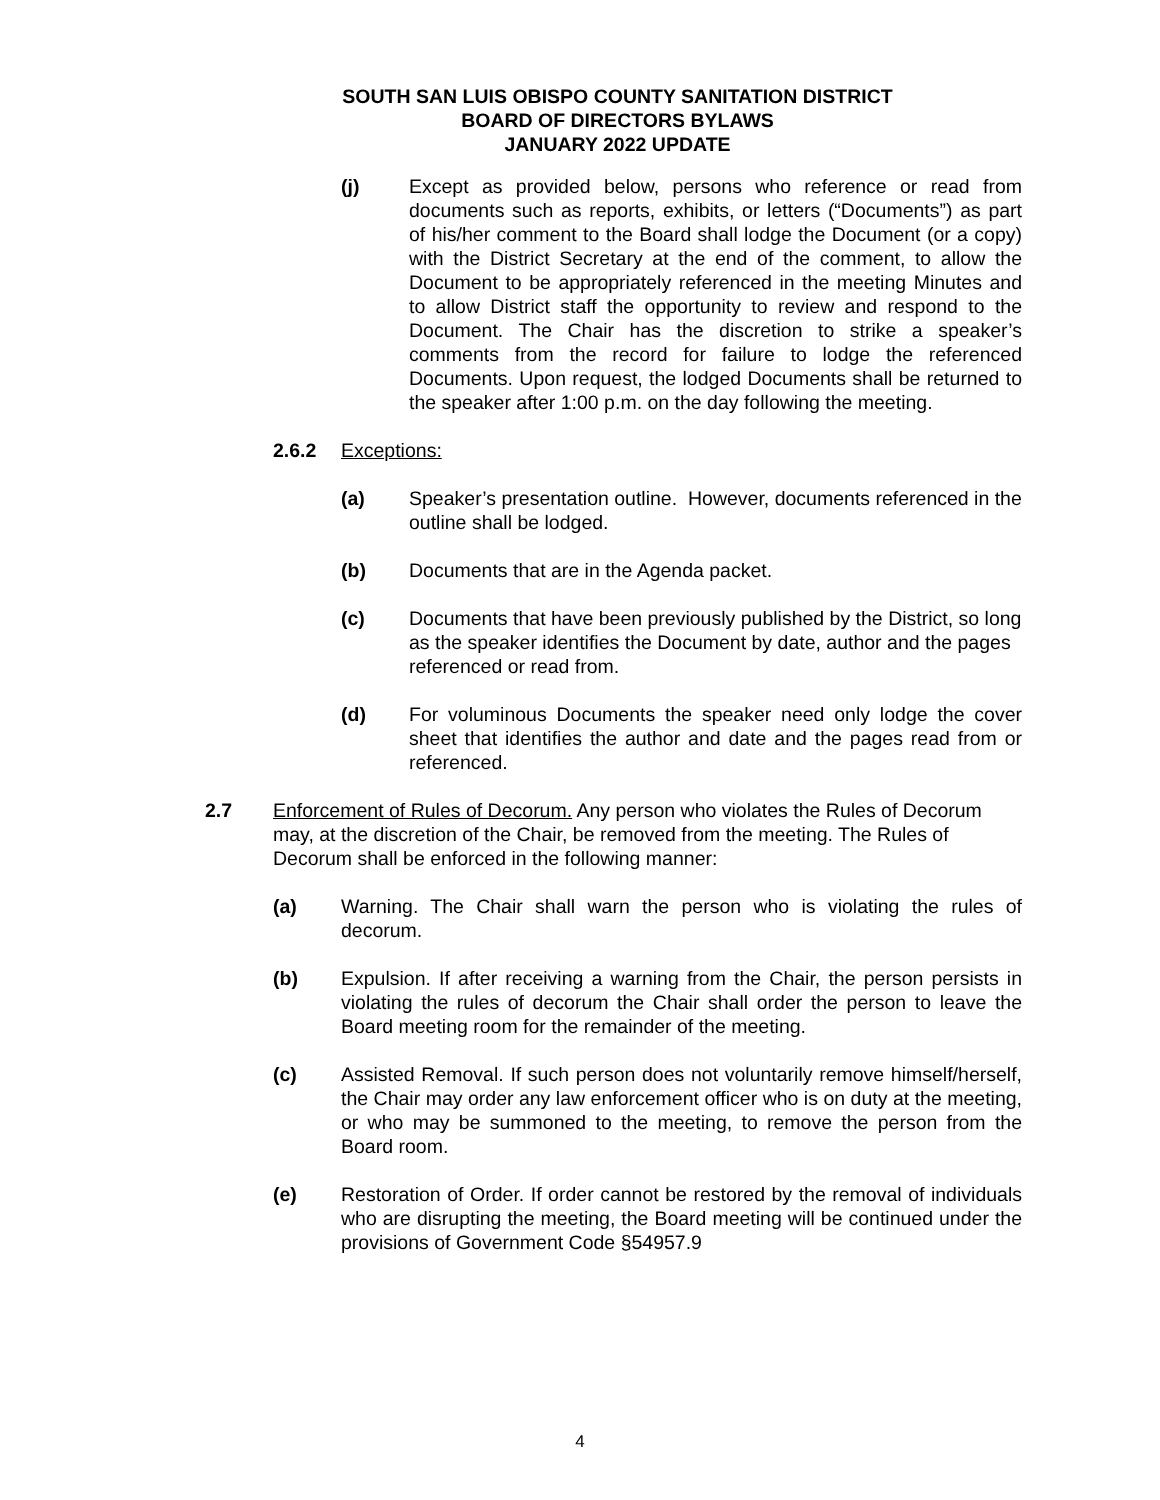SOUTH SAN LUIS OBISPO COUNTY SANITATION DISTRICT
BOARD OF DIRECTORS BYLAWS
JANUARY 2022 UPDATE
(j) Except as provided below, persons who reference or read from documents such as reports, exhibits, or letters (“Documents”) as part of his/her comment to the Board shall lodge the Document (or a copy) with the District Secretary at the end of the comment, to allow the Document to be appropriately referenced in the meeting Minutes and to allow District staff the opportunity to review and respond to the Document. The Chair has the discretion to strike a speaker’s comments from the record for failure to lodge the referenced Documents. Upon request, the lodged Documents shall be returned to the speaker after 1:00 p.m. on the day following the meeting.
2.6.2 Exceptions:
(a) Speaker’s presentation outline. However, documents referenced in the outline shall be lodged.
(b) Documents that are in the Agenda packet.
(c) Documents that have been previously published by the District, so long as the speaker identifies the Document by date, author and the pages referenced or read from.
(d) For voluminous Documents the speaker need only lodge the cover sheet that identifies the author and date and the pages read from or referenced.
2.7 Enforcement of Rules of Decorum. Any person who violates the Rules of Decorum may, at the discretion of the Chair, be removed from the meeting. The Rules of Decorum shall be enforced in the following manner:
(a) Warning. The Chair shall warn the person who is violating the rules of decorum.
(b) Expulsion. If after receiving a warning from the Chair, the person persists in violating the rules of decorum the Chair shall order the person to leave the Board meeting room for the remainder of the meeting.
(c) Assisted Removal. If such person does not voluntarily remove himself/herself, the Chair may order any law enforcement officer who is on duty at the meeting, or who may be summoned to the meeting, to remove the person from the Board room.
(e) Restoration of Order. If order cannot be restored by the removal of individuals who are disrupting the meeting, the Board meeting will be continued under the provisions of Government Code §54957.9
4